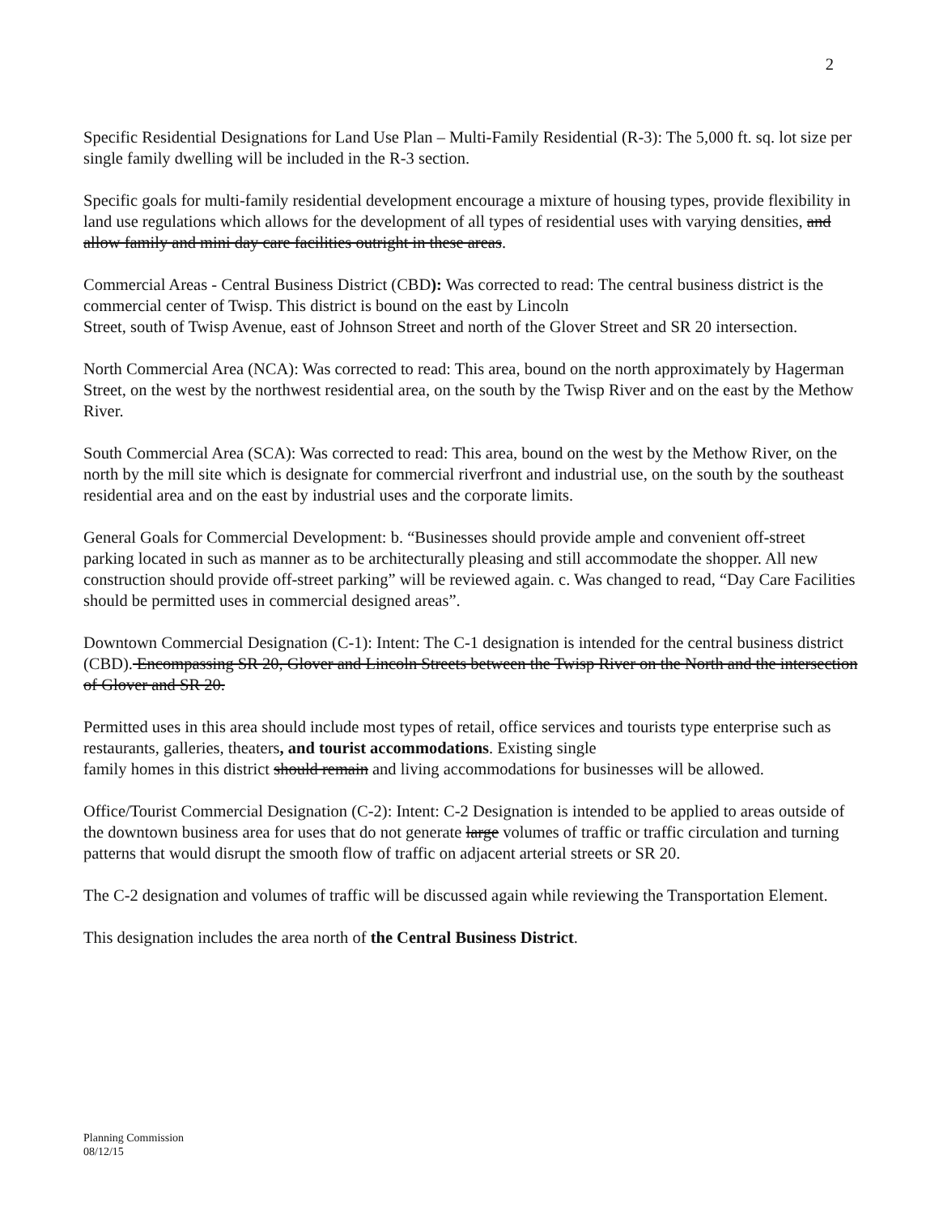2
Specific Residential Designations for Land Use Plan – Multi-Family Residential (R-3): The 5,000 ft. sq. lot size per single family dwelling will be included in the R-3 section.
Specific goals for multi-family residential development encourage a mixture of housing types, provide flexibility in land use regulations which allows for the development of all types of residential uses with varying densities, and allow family and mini day care facilities outright in these areas.
Commercial Areas - Central Business District (CBD): Was corrected to read: The central business district is the commercial center of Twisp. This district is bound on the east by Lincoln
Street, south of Twisp Avenue, east of Johnson Street and north of the Glover Street and SR 20 intersection.
North Commercial Area (NCA): Was corrected to read: This area, bound on the north approximately by Hagerman Street, on the west by the northwest residential area, on the south by the Twisp River and on the east by the Methow River.
South Commercial Area (SCA): Was corrected to read: This area, bound on the west by the Methow River, on the north by the mill site which is designate for commercial riverfront and industrial use, on the south by the southeast residential area and on the east by industrial uses and the corporate limits.
General Goals for Commercial Development: b. “Businesses should provide ample and convenient off-street parking located in such as manner as to be architecturally pleasing and still accommodate the shopper. All new construction should provide off-street parking” will be reviewed again. c. Was changed to read, “Day Care Facilities should be permitted uses in commercial designed areas”.
Downtown Commercial Designation (C-1): Intent: The C-1 designation is intended for the central business district (CBD). Encompassing SR 20, Glover and Lincoln Streets between the Twisp River on the North and the intersection of Glover and SR 20.
Permitted uses in this area should include most types of retail, office services and tourists type enterprise such as restaurants, galleries, theaters, and tourist accommodations. Existing single
family homes in this district should remain and living accommodations for businesses will be allowed.
Office/Tourist Commercial Designation (C-2): Intent: C-2 Designation is intended to be applied to areas outside of the downtown business area for uses that do not generate large volumes of traffic or traffic circulation and turning patterns that would disrupt the smooth flow of traffic on adjacent arterial streets or SR 20.
The C-2 designation and volumes of traffic will be discussed again while reviewing the Transportation Element.
This designation includes the area north of the Central Business District.
Planning Commission
08/12/15